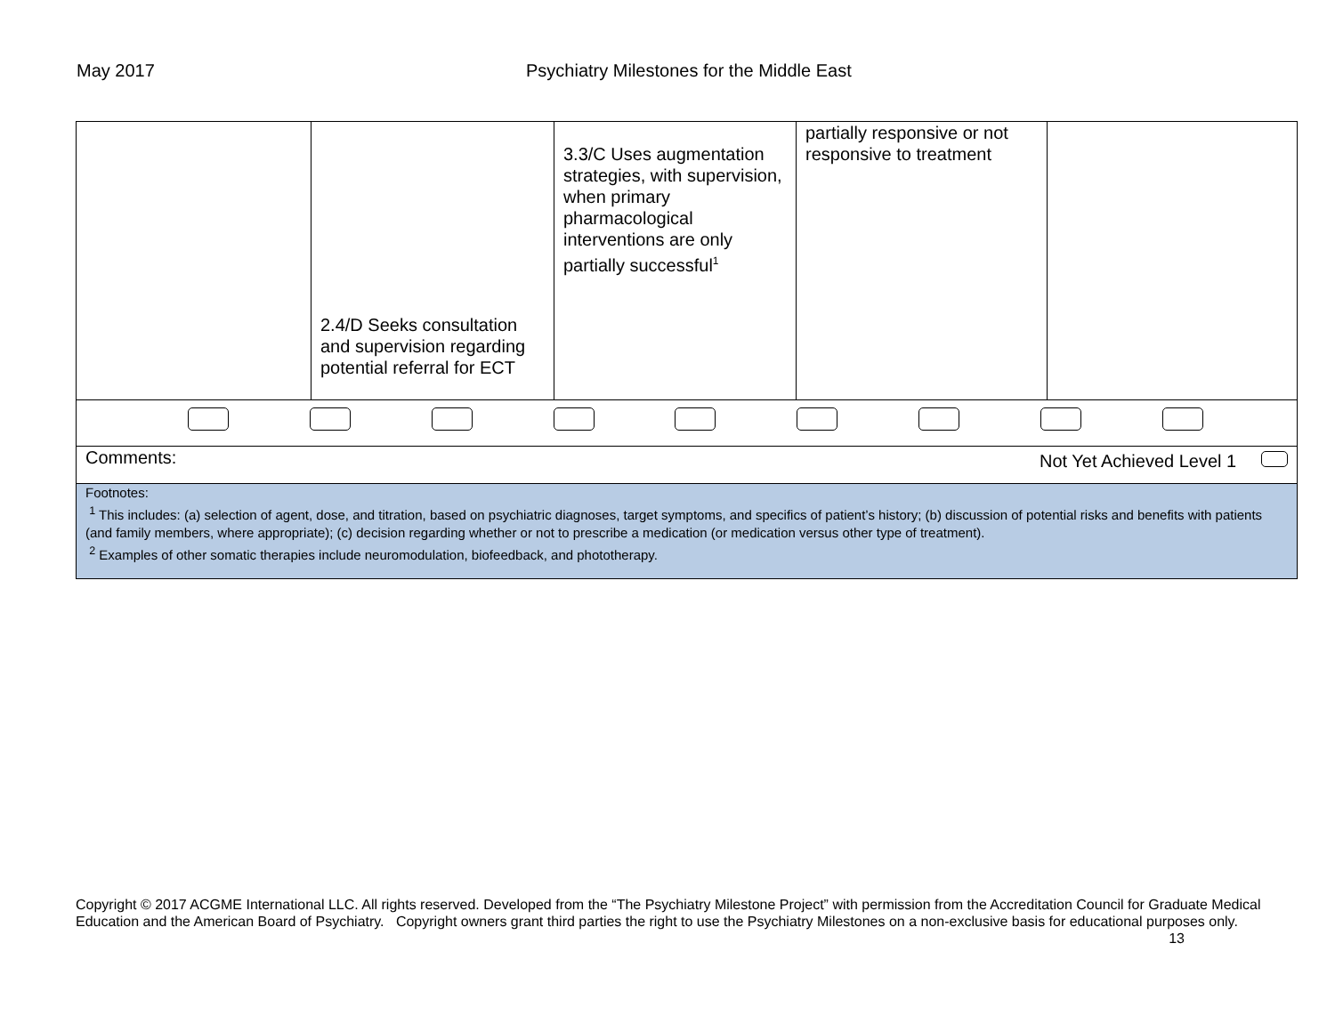May 2017 Psychiatry Milestones for the Middle East
| | 2.4/D Seeks consultation and supervision regarding potential referral for ECT | 3.3/C Uses augmentation strategies, with supervision, when primary pharmacological interventions are only partially successful<sup>1</sup> | partially responsive or not responsive to treatment | |
| Comments: Not Yet Achieved Level 1 | | | | |
| Footnotes: <sup>1</sup> This includes: (a) selection of agent, dose, and titration, based on psychiatric diagnoses, target symptoms, and specifics of patient’s history; (b) discussion of potential risks and benefits with patients (and family members, where appropriate); (c) decision regarding whether or not to prescribe a medication (or medication versus other type of treatment). <sup>2</sup> Examples of other somatic therapies include neuromodulation, biofeedback, and phototherapy. | | | | |
Copyright © 2017 ACGME International LLC. All rights reserved. Developed from the “The Psychiatry Milestone Project” with permission from the Accreditation Council for Graduate Medical Education and the American Board of Psychiatry. Copyright owners grant third parties the right to use the Psychiatry Milestones on a non-exclusive basis for educational purposes only. 13